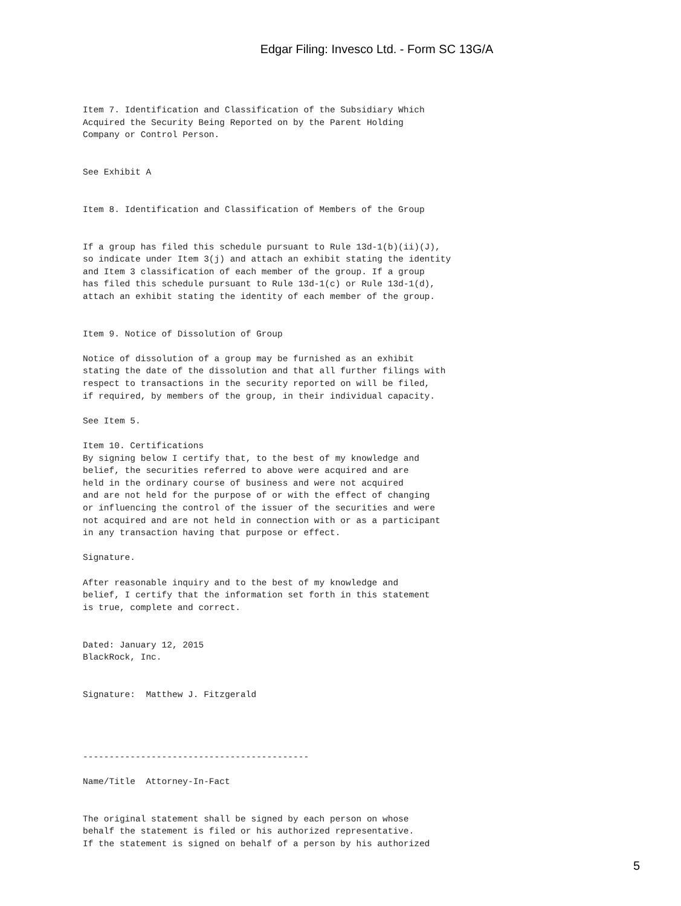Edgar Filing: Invesco Ltd. - Form SC 13G/A
Item 7. Identification and Classification of the Subsidiary Which
Acquired the Security Being Reported on by the Parent Holding
Company or Control Person.


See Exhibit A


Item 8. Identification and Classification of Members of the Group


If a group has filed this schedule pursuant to Rule 13d-1(b)(ii)(J),
so indicate under Item 3(j) and attach an exhibit stating the identity
and Item 3 classification of each member of the group. If a group
has filed this schedule pursuant to Rule 13d-1(c) or Rule 13d-1(d),
attach an exhibit stating the identity of each member of the group.


Item 9. Notice of Dissolution of Group

Notice of dissolution of a group may be furnished as an exhibit
stating the date of the dissolution and that all further filings with
respect to transactions in the security reported on will be filed,
if required, by members of the group, in their individual capacity.

See Item 5.

Item 10. Certifications
By signing below I certify that, to the best of my knowledge and
belief, the securities referred to above were acquired and are
held in the ordinary course of business and were not acquired
and are not held for the purpose of or with the effect of changing
or influencing the control of the issuer of the securities and were
not acquired and are not held in connection with or as a participant
in any transaction having that purpose or effect.

Signature.

After reasonable inquiry and to the best of my knowledge and
belief, I certify that the information set forth in this statement
is true, complete and correct.


Dated: January 12, 2015
BlackRock, Inc.


Signature:  Matthew J. Fitzgerald




-------------------------------------------

Name/Title  Attorney-In-Fact


The original statement shall be signed by each person on whose
behalf the statement is filed or his authorized representative.
If the statement is signed on behalf of a person by his authorized
5